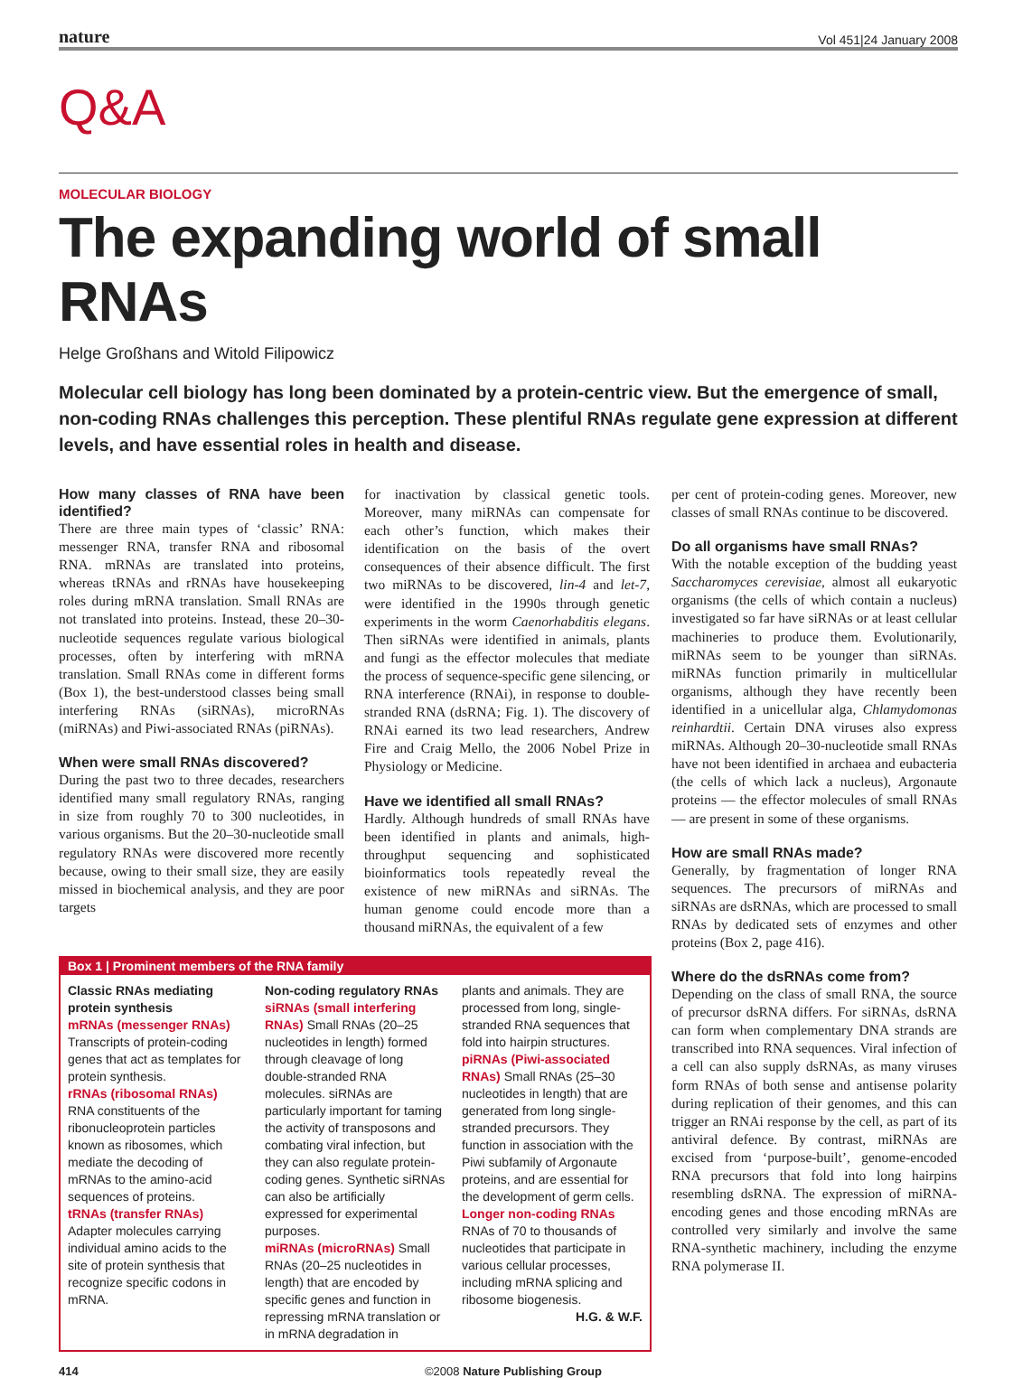nature Vol 451|24 January 2008
Q&A
MOLECULAR BIOLOGY
The expanding world of small RNAs
Helge Großhans and Witold Filipowicz
Molecular cell biology has long been dominated by a protein-centric view. But the emergence of small, non-coding RNAs challenges this perception. These plentiful RNAs regulate gene expression at different levels, and have essential roles in health and disease.
How many classes of RNA have been identified?
There are three main types of ‘classic’ RNA: messenger RNA, transfer RNA and ribosomal RNA. mRNAs are translated into proteins, whereas tRNAs and rRNAs have housekeeping roles during mRNA translation. Small RNAs are not translated into proteins. Instead, these 20–30-nucleotide sequences regulate various biological processes, often by interfering with mRNA translation. Small RNAs come in different forms (Box 1), the best-understood classes being small interfering RNAs (siRNAs), microRNAs (miRNAs) and Piwi-associated RNAs (piRNAs).
When were small RNAs discovered?
During the past two to three decades, researchers identified many small regulatory RNAs, ranging in size from roughly 70 to 300 nucleotides, in various organisms. But the 20–30-nucleotide small regulatory RNAs were discovered more recently because, owing to their small size, they are easily missed in biochemical analysis, and they are poor targets
for inactivation by classical genetic tools. Moreover, many miRNAs can compensate for each other’s function, which makes their identification on the basis of the overt consequences of their absence difficult. The first two miRNAs to be discovered, lin-4 and let-7, were identified in the 1990s through genetic experiments in the worm Caenorhabditis elegans. Then siRNAs were identified in animals, plants and fungi as the effector molecules that mediate the process of sequence-specific gene silencing, or RNA interference (RNAi), in response to double-stranded RNA (dsRNA; Fig. 1). The discovery of RNAi earned its two lead researchers, Andrew Fire and Craig Mello, the 2006 Nobel Prize in Physiology or Medicine.
Have we identified all small RNAs?
Hardly. Although hundreds of small RNAs have been identified in plants and animals, high-throughput sequencing and sophisticated bioinformatics tools repeatedly reveal the existence of new miRNAs and siRNAs. The human genome could encode more than a thousand miRNAs, the equivalent of a few
Box 1 | Prominent members of the RNA family
Classic RNAs mediating protein synthesis
mRNAs (messenger RNAs)
Transcripts of protein-coding genes that act as templates for protein synthesis.
rRNAs (ribosomal RNAs)
RNA constituents of the ribonucleoprotein particles known as ribosomes, which mediate the decoding of mRNAs to the amino-acid sequences of proteins.
tRNAs (transfer RNAs)
Adapter molecules carrying individual amino acids to the site of protein synthesis that recognize specific codons in mRNA.
Non-coding regulatory RNAs
siRNAs (small interfering RNAs) Small RNAs (20–25 nucleotides in length) formed through cleavage of long double-stranded RNA molecules. siRNAs are particularly important for taming the activity of transposons and combating viral infection, but they can also regulate protein-coding genes. Synthetic siRNAs can also be artificially expressed for experimental purposes.
miRNAs (microRNAs) Small RNAs (20–25 nucleotides in length) that are encoded by specific genes and function in repressing mRNA translation or in mRNA degradation in
plants and animals. They are processed from long, single-stranded RNA sequences that fold into hairpin structures.
piRNAs (Piwi-associated RNAs) Small RNAs (25–30 nucleotides in length) that are generated from long single-stranded precursors. They function in association with the Piwi subfamily of Argonaute proteins, and are essential for the development of germ cells.
Longer non-coding RNAs
RNAs of 70 to thousands of nucleotides that participate in various cellular processes, including mRNA splicing and ribosome biogenesis. H.G. & W.F.
per cent of protein-coding genes. Moreover, new classes of small RNAs continue to be discovered.
Do all organisms have small RNAs?
With the notable exception of the budding yeast Saccharomyces cerevisiae, almost all eukaryotic organisms (the cells of which contain a nucleus) investigated so far have siRNAs or at least cellular machineries to produce them. Evolutionarily, miRNAs seem to be younger than siRNAs. miRNAs function primarily in multicellular organisms, although they have recently been identified in a unicellular alga, Chlamydomonas reinhardtii. Certain DNA viruses also express miRNAs. Although 20–30-nucleotide small RNAs have not been identified in archaea and eubacteria (the cells of which lack a nucleus), Argonaute proteins — the effector molecules of small RNAs — are present in some of these organisms.
How are small RNAs made?
Generally, by fragmentation of longer RNA sequences. The precursors of miRNAs and siRNAs are dsRNAs, which are processed to small RNAs by dedicated sets of enzymes and other proteins (Box 2, page 416).
Where do the dsRNAs come from?
Depending on the class of small RNA, the source of precursor dsRNA differs. For siRNAs, dsRNA can form when complementary DNA strands are transcribed into RNA sequences. Viral infection of a cell can also supply dsRNAs, as many viruses form RNAs of both sense and antisense polarity during replication of their genomes, and this can trigger an RNAi response by the cell, as part of its antiviral defence. By contrast, miRNAs are excised from ‘purpose-built’, genome-encoded RNA precursors that fold into long hairpins resembling dsRNA. The expression of miRNA-encoding genes and those encoding mRNAs are controlled very similarly and involve the same RNA-synthetic machinery, including the enzyme RNA polymerase II.
414 ©2008 Nature Publishing Group